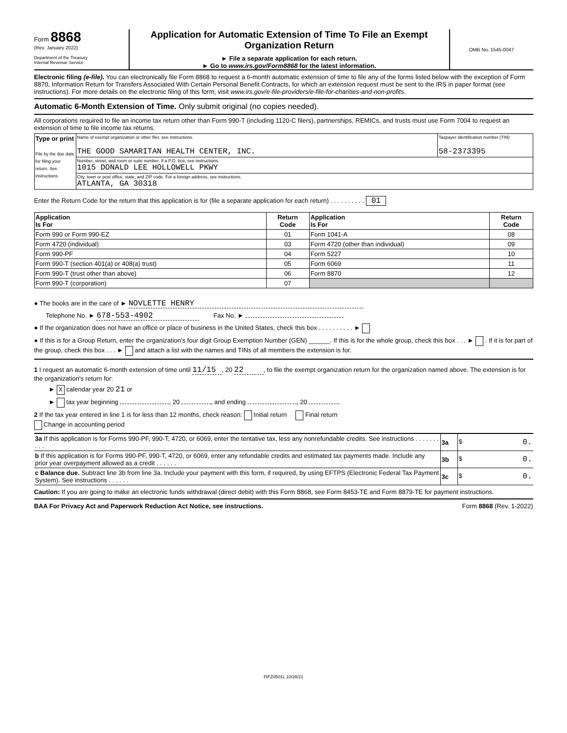Form 8868
(Rev. January 2022)
Department of the Treasury
Internal Revenue Service
Application for Automatic Extension of Time To File an Exempt Organization Return
► File a separate application for each return.
► Go to www.irs.gov/Form8868 for the latest information.
OMB No. 1545-0047
Electronic filing (e-file). You can electronically file Form 8868 to request a 6-month automatic extension of time to file any of the forms listed below with the exception of Form 8870, Information Return for Transfers Associated With Certain Personal Benefit Contracts, for which an extension request must be sent to the IRS in paper format (see instructions). For more details on the electronic filing of this form, visit www.irs.gov/e-file-providers/e-file-for-charities-and-non-profits.
Automatic 6-Month Extension of Time. Only submit original (no copies needed).
All corporations required to file an income tax return other than Form 990-T (including 1120-C filers), partnerships, REMICs, and trusts must use Form 7004 to request an extension of time to file income tax returns.
| Type or print File by the due date for filing your return. See instructions. | Name of exempt organization or other filer, see instructions. THE GOOD SAMARITAN HEALTH CENTER, INC. | Taxpayer identification number (TIN) 58-2373395 |
| | Number, street, and room or suite number. If a P.O. box, see instructions. 1015 DONALD LEE HOLLOWELL PKWY | |
| | City, town or post office, state, and ZIP code. For a foreign address, see instructions. ATLANTA, GA 30318 | |
Enter the Return Code for the return that this application is for (file a separate application for each return) . . . . . . . . . . 01
| Application Is For | Return Code | Application Is For | Return Code |
| --- | --- | --- | --- |
| Form 990 or Form 990-EZ | 01 | Form 1041-A | 08 |
| Form 4720 (individual) | 03 | Form 4720 (other than individual) | 09 |
| Form 990-PF | 04 | Form 5227 | 10 |
| Form 990-T (section 401(a) or 408(a) trust) | 05 | Form 6069 | 11 |
| Form 990-T (trust other than above) | 06 | Form 8870 | 12 |
| Form 990-T (corporation) | 07 | | |
● The books are in the care of ► NOVLETTE HENRY
Telephone No. ► 678-553-4902 Fax No. ►
● If the organization does not have an office or place of business in the United States, check this box . . . . . . . . . . ►
● If this is for a Group Return, enter the organization's four digit Group Exemption Number (GEN) ______. If this is for the whole group, check this box . . . ► . If it is for part of the group, check this box . . . ► and attach a list with the names and TINs of all members the extension is for.
1 I request an automatic 6-month extension of time until 11/15, 20 22, to file the exempt organization return for the organization named above. The extension is for the organization's return for:
► X calendar year 20 21 or
► tax year beginning , 20 , and ending , 20 .
2 If the tax year entered in line 1 is for less than 12 months, check reason: Initial return Final return
Change in accounting period
| 3a If this application is for Forms 990-PF, 990-T, 4720, or 6069, enter the tentative tax, less any nonrefundable credits. See instructions . . . . . . . . . . | 3a | $ 0. |
| b If this application is for Forms 990-PF, 990-T, 4720, or 6069, enter any refundable credits and estimated tax payments made. Include any prior year overpayment allowed as a credit . . . . . . | 3b | $ 0. |
| c Balance due. Subtract line 3b from line 3a. Include your payment with this form, if required, by using EFTPS (Electronic Federal Tax Payment System). See instructions . . . . . . | 3c | $ 0. |
Caution: If you are going to make an electronic funds withdrawal (direct debit) with this Form 8868, see Form 8453-TE and Form 8879-TE for payment instructions.
BAA For Privacy Act and Paperwork Reduction Act Notice, see instructions. Form 8868 (Rev. 1-2022)
FIFZ0501L 10/28/21